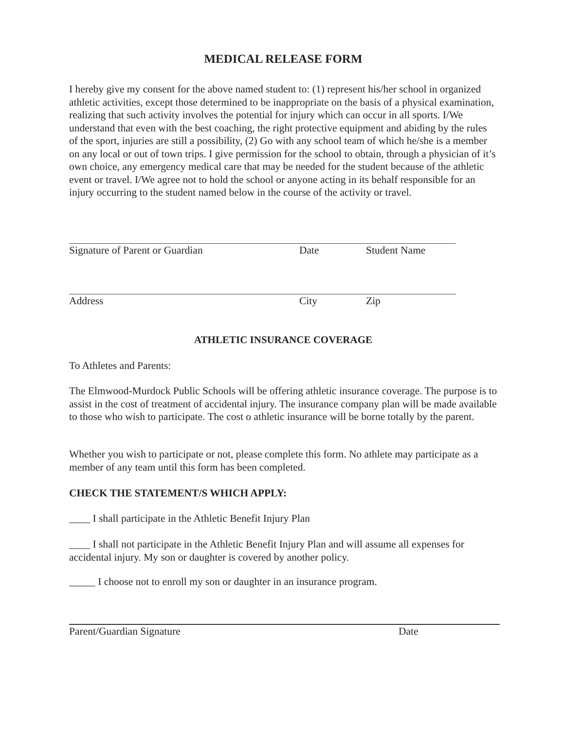MEDICAL RELEASE FORM
I hereby give my consent for the above named student to: (1) represent his/her school in organized athletic activities, except those determined to be inappropriate on the basis of a physical examination, realizing that such activity involves the potential for injury which can occur in all sports. I/We understand that even with the best coaching, the right protective equipment and abiding by the rules of the sport, injuries are still a possibility, (2) Go with any school team of which he/she is a member on any local or out of town trips. I give permission for the school to obtain, through a physician of it’s own choice, any emergency medical care that may be needed for the student because of the athletic event or travel. I/We agree not to hold the school or anyone acting in its behalf responsible for an injury occurring to the student named below in the course of the activity or travel.
Signature of Parent or Guardian Date Student Name
Address City Zip
ATHLETIC INSURANCE COVERAGE
To Athletes and Parents:
The Elmwood-Murdock Public Schools will be offering athletic insurance coverage. The purpose is to assist in the cost of treatment of accidental injury. The insurance company plan will be made available to those who wish to participate. The cost o athletic insurance will be borne totally by the parent.
Whether you wish to participate or not, please complete this form. No athlete may participate as a member of any team until this form has been completed.
CHECK THE STATEMENT/S WHICH APPLY:
____ I shall participate in the Athletic Benefit Injury Plan
____ I shall not participate in the Athletic Benefit Injury Plan and will assume all expenses for accidental injury. My son or daughter is covered by another policy.
_____ I choose not to enroll my son or daughter in an insurance program.
Parent/Guardian Signature Date